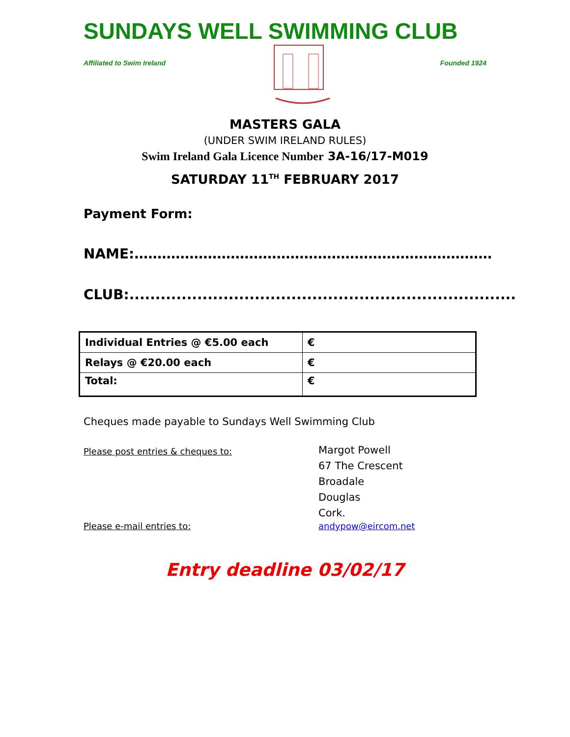SUNDAYS WELL SWIMMING CLUB
Affiliated to Swim Ireland Founded 1924
MASTERS GALA
(UNDER SWIM IRELAND RULES)
Swim Ireland Gala Licence Number 3A-16/17-M019
SATURDAY 11<sup>TH</sup> FEBRUARY 2017
Payment Form:
NAME:……………………………………………………………………
CLUB:..........................................................................
| Individual Entries @ €5.00 each | € |
| Relays @ €20.00 each | € |
| Total: | € |
Cheques made payable to Sundays Well Swimming Club
Please post entries & cheques to:
Margot Powell
67 The Crescent
Broadale
Douglas
Cork.
Please e-mail entries to: andypow@eircom.net
Entry deadline 03/02/17